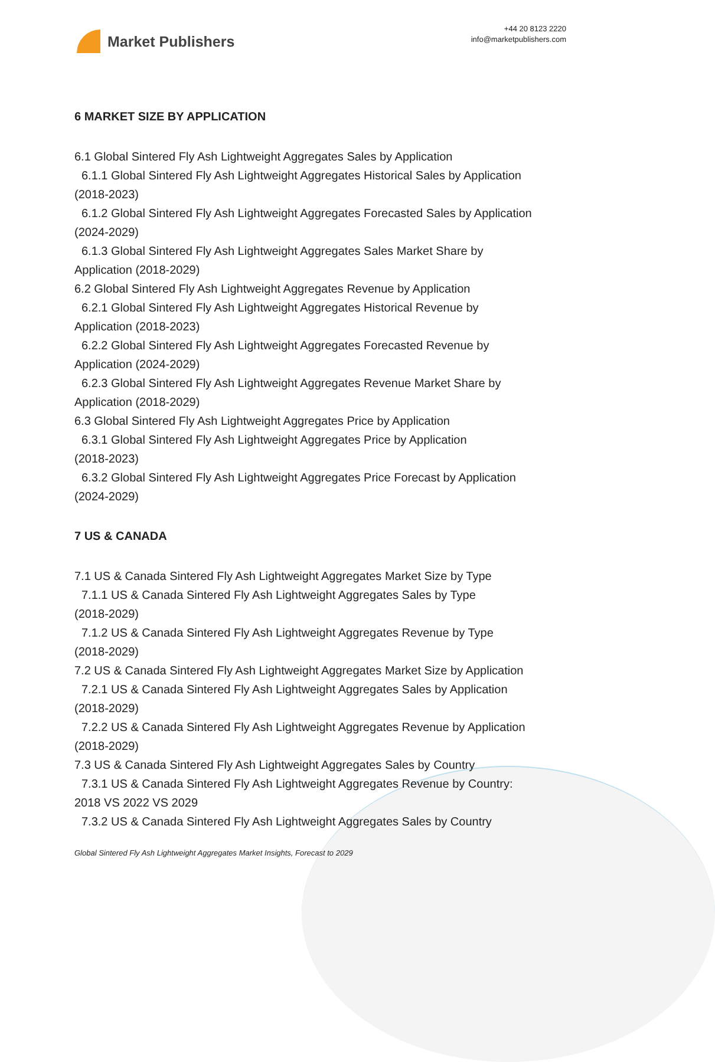Market Publishers
+44 20 8123 2220
info@marketpublishers.com
6 MARKET SIZE BY APPLICATION
6.1 Global Sintered Fly Ash Lightweight Aggregates Sales by Application
6.1.1 Global Sintered Fly Ash Lightweight Aggregates Historical Sales by Application
(2018-2023)
6.1.2 Global Sintered Fly Ash Lightweight Aggregates Forecasted Sales by Application
(2024-2029)
6.1.3 Global Sintered Fly Ash Lightweight Aggregates Sales Market Share by
Application (2018-2029)
6.2 Global Sintered Fly Ash Lightweight Aggregates Revenue by Application
6.2.1 Global Sintered Fly Ash Lightweight Aggregates Historical Revenue by
Application (2018-2023)
6.2.2 Global Sintered Fly Ash Lightweight Aggregates Forecasted Revenue by
Application (2024-2029)
6.2.3 Global Sintered Fly Ash Lightweight Aggregates Revenue Market Share by
Application (2018-2029)
6.3 Global Sintered Fly Ash Lightweight Aggregates Price by Application
6.3.1 Global Sintered Fly Ash Lightweight Aggregates Price by Application
(2018-2023)
6.3.2 Global Sintered Fly Ash Lightweight Aggregates Price Forecast by Application
(2024-2029)
7 US & CANADA
7.1 US & Canada Sintered Fly Ash Lightweight Aggregates Market Size by Type
7.1.1 US & Canada Sintered Fly Ash Lightweight Aggregates Sales by Type
(2018-2029)
7.1.2 US & Canada Sintered Fly Ash Lightweight Aggregates Revenue by Type
(2018-2029)
7.2 US & Canada Sintered Fly Ash Lightweight Aggregates Market Size by Application
7.2.1 US & Canada Sintered Fly Ash Lightweight Aggregates Sales by Application
(2018-2029)
7.2.2 US & Canada Sintered Fly Ash Lightweight Aggregates Revenue by Application
(2018-2029)
7.3 US & Canada Sintered Fly Ash Lightweight Aggregates Sales by Country
7.3.1 US & Canada Sintered Fly Ash Lightweight Aggregates Revenue by Country:
2018 VS 2022 VS 2029
7.3.2 US & Canada Sintered Fly Ash Lightweight Aggregates Sales by Country
Global Sintered Fly Ash Lightweight Aggregates Market Insights, Forecast to 2029